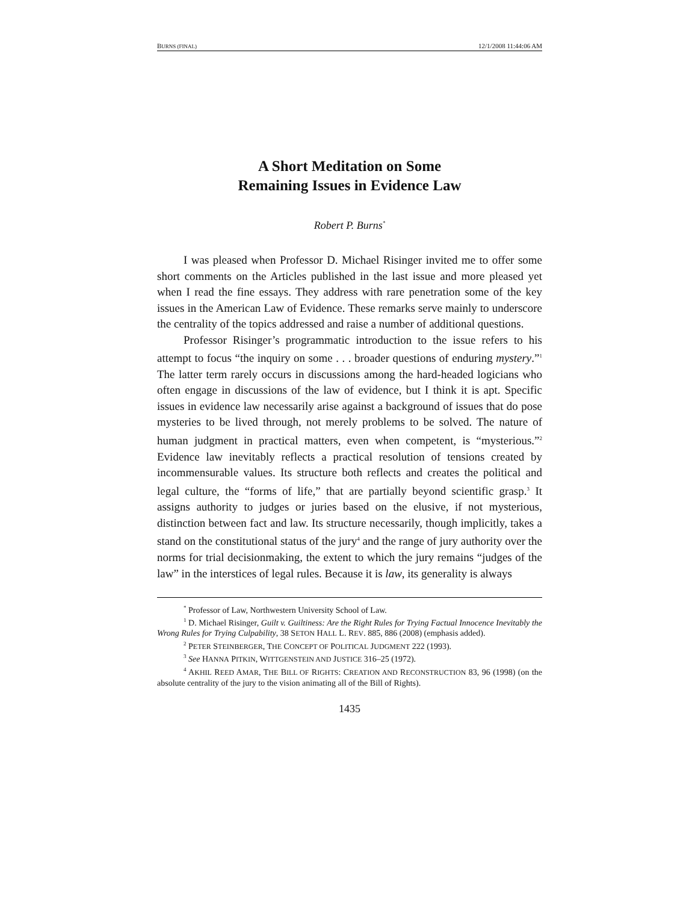BURNS (FINAL) 12/1/2008 11:44:06 AM
A Short Meditation on Some
Remaining Issues in Evidence Law
Robert P. Burns<sup>*</sup>
I was pleased when Professor D. Michael Risinger invited me to offer some short comments on the Articles published in the last issue and more pleased yet when I read the fine essays. They address with rare penetration some of the key issues in the American Law of Evidence. These remarks serve mainly to underscore the centrality of the topics addressed and raise a number of additional questions.
Professor Risinger’s programmatic introduction to the issue refers to his attempt to focus “the inquiry on some . . . broader questions of enduring mystery.”<sup>1</sup> The latter term rarely occurs in discussions among the hard-headed logicians who often engage in discussions of the law of evidence, but I think it is apt. Specific issues in evidence law necessarily arise against a background of issues that do pose mysteries to be lived through, not merely problems to be solved. The nature of human judgment in practical matters, even when competent, is “mysterious.”<sup>2</sup> Evidence law inevitably reflects a practical resolution of tensions created by incommensurable values. Its structure both reflects and creates the political and legal culture, the “forms of life,” that are partially beyond scientific grasp.<sup>3</sup> It assigns authority to judges or juries based on the elusive, if not mysterious, distinction between fact and law. Its structure necessarily, though implicitly, takes a stand on the constitutional status of the jury<sup>4</sup> and the range of jury authority over the norms for trial decisionmaking, the extent to which the jury remains “judges of the law” in the interstices of legal rules. Because it is law, its generality is always
<sup>*</sup> Professor of Law, Northwestern University School of Law.
<sup>1</sup> D. Michael Risinger, Guilt v. Guiltiness: Are the Right Rules for Trying Factual Innocence Inevitably the Wrong Rules for Trying Culpability, 38 SETON HALL L. REV. 885, 886 (2008) (emphasis added).
<sup>2</sup> PETER STEINBERGER, THE CONCEPT OF POLITICAL JUDGMENT 222 (1993).
<sup>3</sup> See HANNA PITKIN, WITTGENSTEIN AND JUSTICE 316–25 (1972).
<sup>4</sup> AKHIL REED AMAR, THE BILL OF RIGHTS: CREATION AND RECONSTRUCTION 83, 96 (1998) (on the absolute centrality of the jury to the vision animating all of the Bill of Rights).
1435